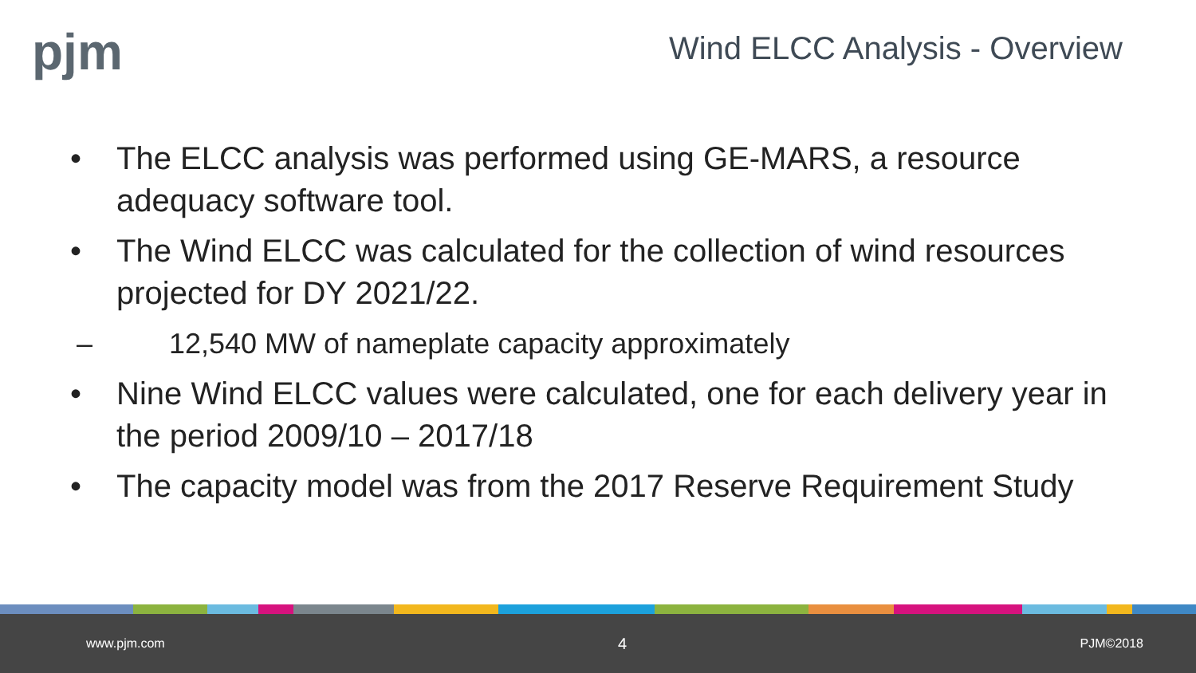pjm
Wind ELCC Analysis - Overview
• The ELCC analysis was performed using GE-MARS, a resource adequacy software tool.
• The Wind ELCC was calculated for the collection of wind resources projected for DY 2021/22.
– 12,540 MW of nameplate capacity approximately
• Nine Wind ELCC values were calculated, one for each delivery year in the period 2009/10 – 2017/18
• The capacity model was from the 2017 Reserve Requirement Study
www.pjm.com 4 PJM©2018